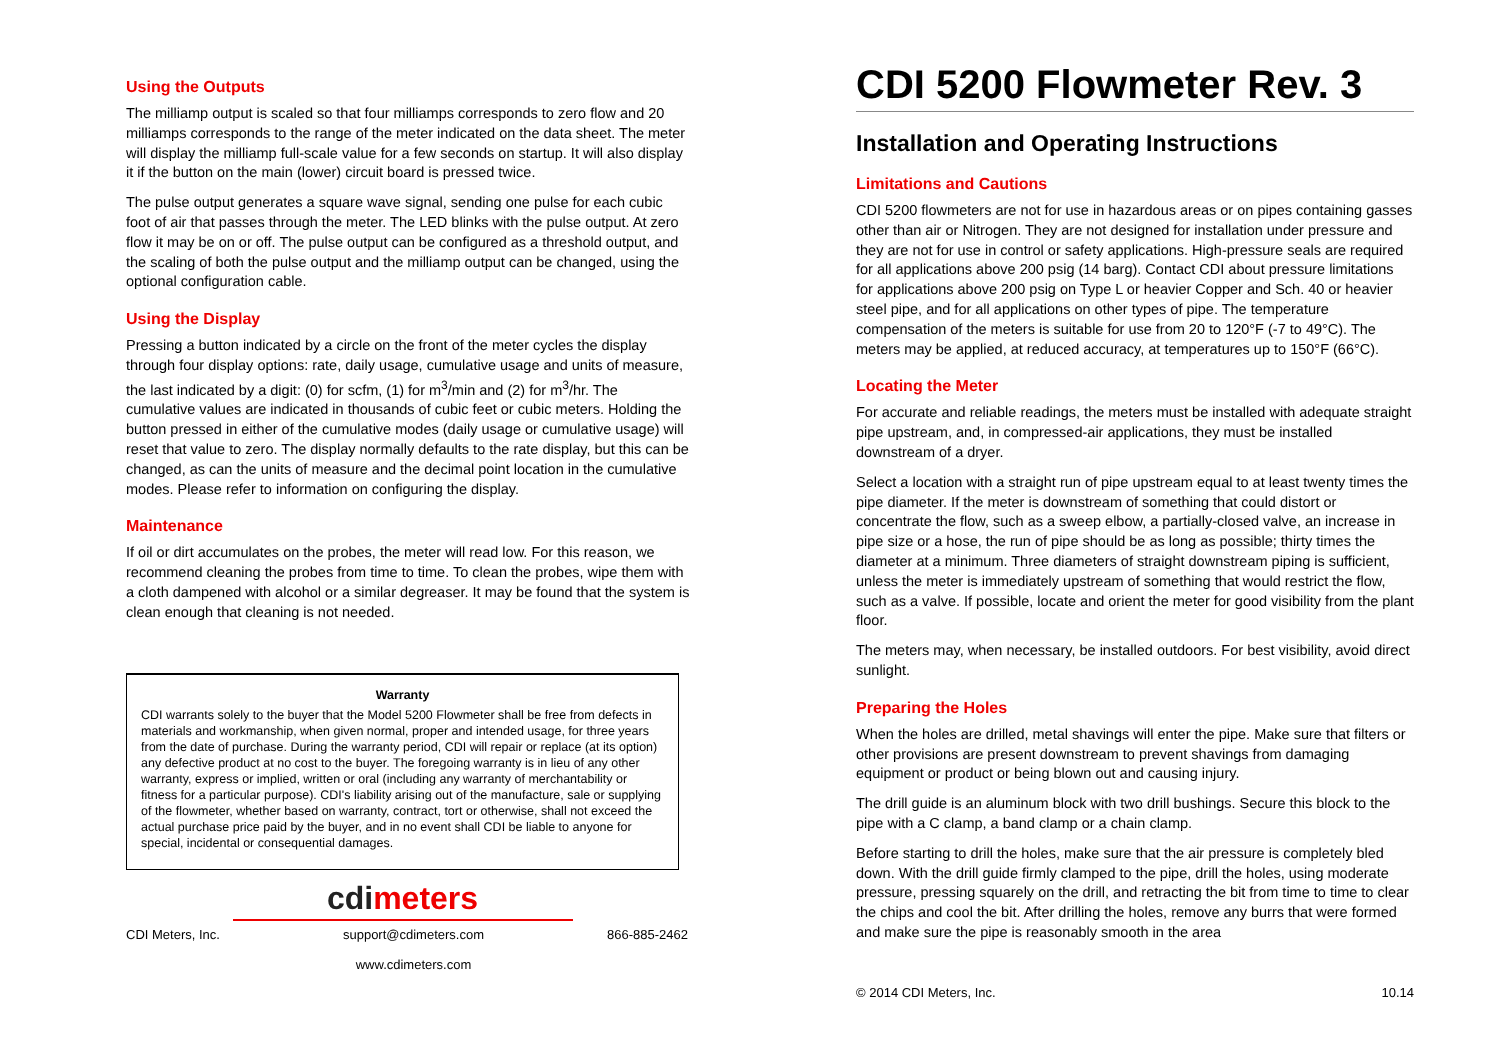Using the Outputs
The milliamp output is scaled so that four milliamps corresponds to zero flow and 20 milliamps corresponds to the range of the meter indicated on the data sheet. The meter will display the milliamp full-scale value for a few seconds on startup. It will also display it if the button on the main (lower) circuit board is pressed twice.
The pulse output generates a square wave signal, sending one pulse for each cubic foot of air that passes through the meter. The LED blinks with the pulse output. At zero flow it may be on or off. The pulse output can be configured as a threshold output, and the scaling of both the pulse output and the milliamp output can be changed, using the optional configuration cable.
Using the Display
Pressing a button indicated by a circle on the front of the meter cycles the display through four display options: rate, daily usage, cumulative usage and units of measure, the last indicated by a digit: (0) for scfm, (1) for m<sup>3</sup>/min and (2) for m<sup>3</sup>/hr. The cumulative values are indicated in thousands of cubic feet or cubic meters. Holding the button pressed in either of the cumulative modes (daily usage or cumulative usage) will reset that value to zero. The display normally defaults to the rate display, but this can be changed, as can the units of measure and the decimal point location in the cumulative modes. Please refer to information on configuring the display.
Maintenance
If oil or dirt accumulates on the probes, the meter will read low. For this reason, we recommend cleaning the probes from time to time. To clean the probes, wipe them with a cloth dampened with alcohol or a similar degreaser. It may be found that the system is clean enough that cleaning is not needed.
Warranty
CDI warrants solely to the buyer that the Model 5200 Flowmeter shall be free from defects in materials and workmanship, when given normal, proper and intended usage, for three years from the date of purchase. During the warranty period, CDI will repair or replace (at its option) any defective product at no cost to the buyer. The foregoing warranty is in lieu of any other warranty, express or implied, written or oral (including any warranty of merchantability or fitness for a particular purpose). CDI's liability arising out of the manufacture, sale or supplying of the flowmeter, whether based on warranty, contract, tort or otherwise, shall not exceed the actual purchase price paid by the buyer, and in no event shall CDI be liable to anyone for special, incidental or consequential damages.
cdimeters
CDI Meters, Inc. support@cdimeters.com
www.cdimeters.com 866-885-2462
CDI 5200 Flowmeter Rev. 3
Installation and Operating Instructions
Limitations and Cautions
CDI 5200 flowmeters are not for use in hazardous areas or on pipes containing gasses other than air or Nitrogen. They are not designed for installation under pressure and they are not for use in control or safety applications. High-pressure seals are required for all applications above 200 psig (14 barg). Contact CDI about pressure limitations for applications above 200 psig on Type L or heavier Copper and Sch. 40 or heavier steel pipe, and for all applications on other types of pipe. The temperature compensation of the meters is suitable for use from 20 to 120°F (-7 to 49°C). The meters may be applied, at reduced accuracy, at temperatures up to 150°F (66°C).
Locating the Meter
For accurate and reliable readings, the meters must be installed with adequate straight pipe upstream, and, in compressed-air applications, they must be installed downstream of a dryer.
Select a location with a straight run of pipe upstream equal to at least twenty times the pipe diameter. If the meter is downstream of something that could distort or concentrate the flow, such as a sweep elbow, a partially-closed valve, an increase in pipe size or a hose, the run of pipe should be as long as possible; thirty times the diameter at a minimum. Three diameters of straight downstream piping is sufficient, unless the meter is immediately upstream of something that would restrict the flow, such as a valve. If possible, locate and orient the meter for good visibility from the plant floor.
The meters may, when necessary, be installed outdoors. For best visibility, avoid direct sunlight.
Preparing the Holes
When the holes are drilled, metal shavings will enter the pipe. Make sure that filters or other provisions are present downstream to prevent shavings from damaging equipment or product or being blown out and causing injury.
The drill guide is an aluminum block with two drill bushings. Secure this block to the pipe with a C clamp, a band clamp or a chain clamp.
Before starting to drill the holes, make sure that the air pressure is completely bled down. With the drill guide firmly clamped to the pipe, drill the holes, using moderate pressure, pressing squarely on the drill, and retracting the bit from time to time to clear the chips and cool the bit. After drilling the holes, remove any burrs that were formed and make sure the pipe is reasonably smooth in the area
© 2014 CDI Meters, Inc. 10.14